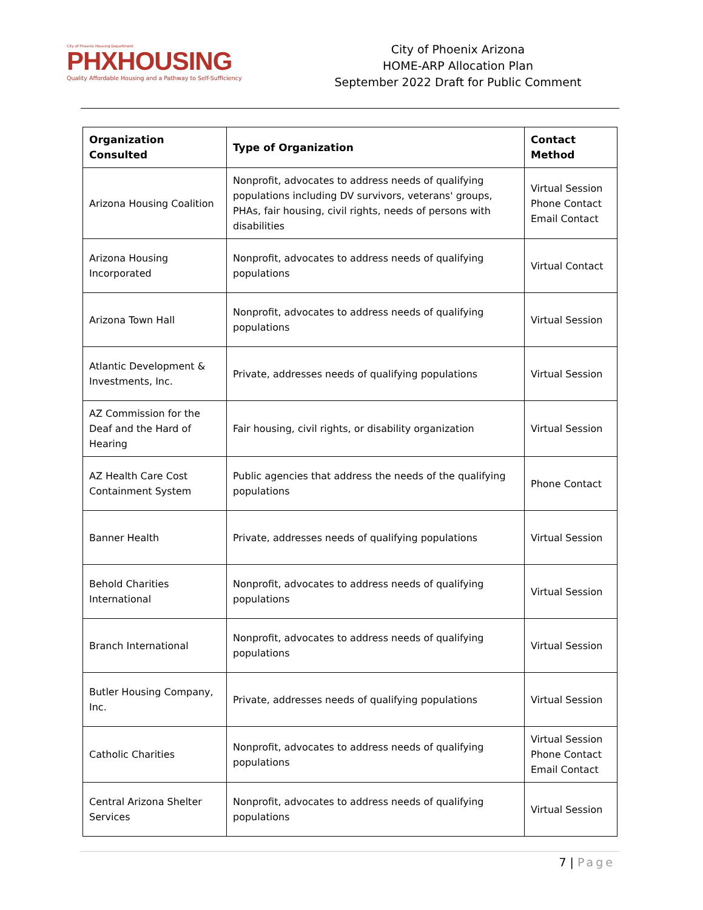City of Phoenix Housing Department
PHXHOUSING
Quality Affordable Housing and a Pathway to Self-Sufficiency
City of Phoenix Arizona
HOME-ARP Allocation Plan
September 2022 Draft for Public Comment
| Organization Consulted | Type of Organization | Contact Method |
| --- | --- | --- |
| Arizona Housing Coalition | Nonprofit, advocates to address needs of qualifying populations including DV survivors, veterans' groups, PHAs, fair housing, civil rights, needs of persons with disabilities | Virtual Session Phone Contact Email Contact |
| Arizona Housing Incorporated | Nonprofit, advocates to address needs of qualifying populations | Virtual Contact |
| Arizona Town Hall | Nonprofit, advocates to address needs of qualifying populations | Virtual Session |
| Atlantic Development & Investments, Inc. | Private, addresses needs of qualifying populations | Virtual Session |
| AZ Commission for the Deaf and the Hard of Hearing | Fair housing, civil rights, or disability organization | Virtual Session |
| AZ Health Care Cost Containment System | Public agencies that address the needs of the qualifying populations | Phone Contact |
| Banner Health | Private, addresses needs of qualifying populations | Virtual Session |
| Behold Charities International | Nonprofit, advocates to address needs of qualifying populations | Virtual Session |
| Branch International | Nonprofit, advocates to address needs of qualifying populations | Virtual Session |
| Butler Housing Company, Inc. | Private, addresses needs of qualifying populations | Virtual Session |
| Catholic Charities | Nonprofit, advocates to address needs of qualifying populations | Virtual Session Phone Contact Email Contact |
| Central Arizona Shelter Services | Nonprofit, advocates to address needs of qualifying populations | Virtual Session |
7 | Page